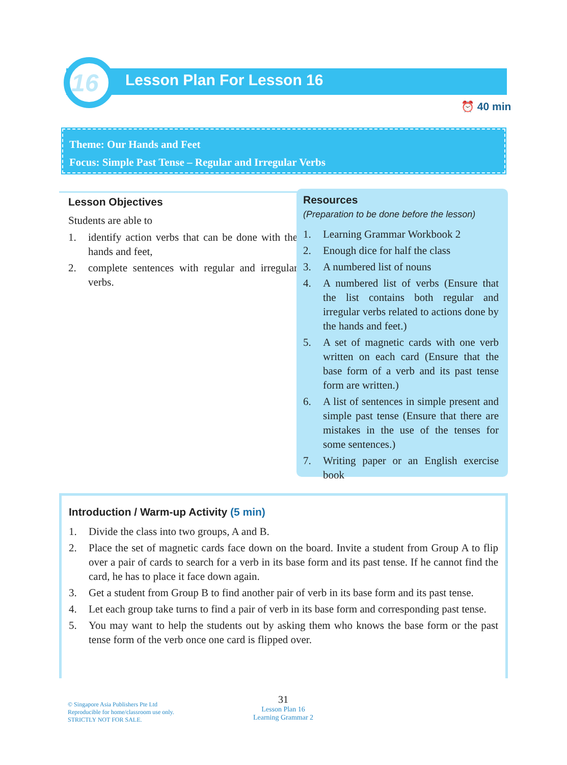16 Lesson Plan For Lesson 16
⏰ 40 min
Theme: Our Hands and Feet
Focus: Simple Past Tense – Regular and Irregular Verbs
Lesson Objectives
Students are able to
1. identify action verbs that can be done with the hands and feet,
2. complete sentences with regular and irregular verbs.
Resources
(Preparation to be done before the lesson)
1. Learning Grammar Workbook 2
2. Enough dice for half the class
3. A numbered list of nouns
4. A numbered list of verbs (Ensure that the list contains both regular and irregular verbs related to actions done by the hands and feet.)
5. A set of magnetic cards with one verb written on each card (Ensure that the base form of a verb and its past tense form are written.)
6. A list of sentences in simple present and simple past tense (Ensure that there are mistakes in the use of the tenses for some sentences.)
7. Writing paper or an English exercise book
Introduction / Warm-up Activity (5 min)
1. Divide the class into two groups, A and B.
2. Place the set of magnetic cards face down on the board. Invite a student from Group A to flip over a pair of cards to search for a verb in its base form and its past tense. If he cannot find the card, he has to place it face down again.
3. Get a student from Group B to find another pair of verb in its base form and its past tense.
4. Let each group take turns to find a pair of verb in its base form and corresponding past tense.
5. You may want to help the students out by asking them who knows the base form or the past tense form of the verb once one card is flipped over.
© Singapore Asia Publishers Pte Ltd
Reproducible for home/classroom use only.
STRICTLY NOT FOR SALE.
31
Lesson Plan 16
Learning Grammar 2